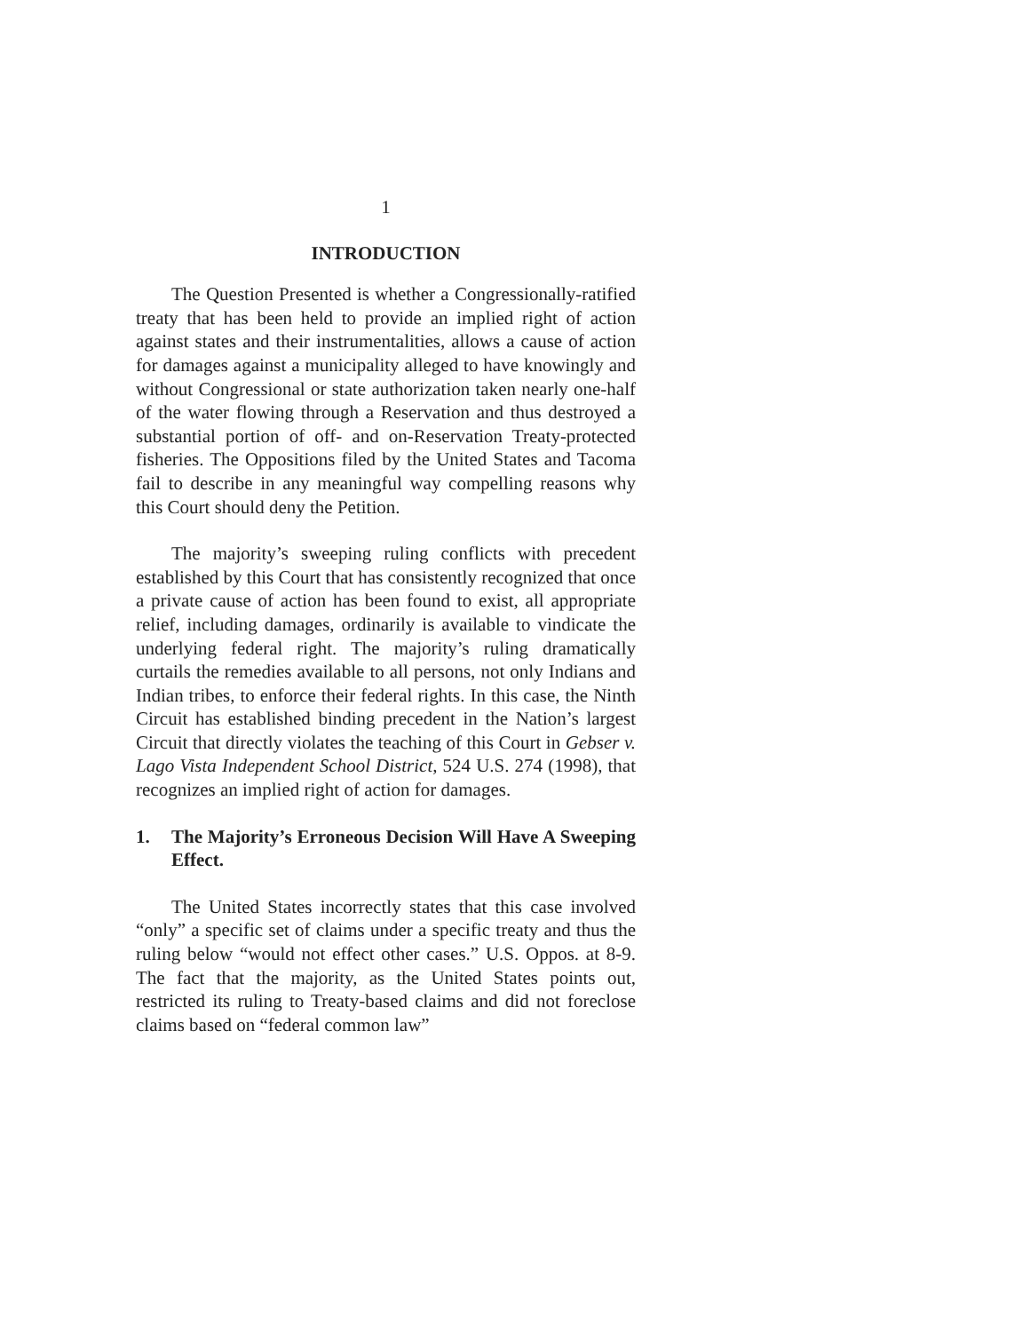1
INTRODUCTION
The Question Presented is whether a Congressionally-ratified treaty that has been held to provide an implied right of action against states and their instrumentalities, allows a cause of action for damages against a municipality alleged to have knowingly and without Congressional or state authorization taken nearly one-half of the water flowing through a Reservation and thus destroyed a substantial portion of off- and on-Reservation Treaty-protected fisheries. The Oppositions filed by the United States and Tacoma fail to describe in any meaningful way compelling reasons why this Court should deny the Petition.
The majority’s sweeping ruling conflicts with precedent established by this Court that has consistently recognized that once a private cause of action has been found to exist, all appropriate relief, including damages, ordinarily is available to vindicate the underlying federal right. The majority’s ruling dramatically curtails the remedies available to all persons, not only Indians and Indian tribes, to enforce their federal rights. In this case, the Ninth Circuit has established binding precedent in the Nation’s largest Circuit that directly violates the teaching of this Court in Gebser v. Lago Vista Independent School District, 524 U.S. 274 (1998), that recognizes an implied right of action for damages.
1. The Majority’s Erroneous Decision Will Have A Sweeping Effect.
The United States incorrectly states that this case involved “only” a specific set of claims under a specific treaty and thus the ruling below “would not effect other cases.” U.S. Oppos. at 8-9. The fact that the majority, as the United States points out, restricted its ruling to Treaty-based claims and did not foreclose claims based on “federal common law”